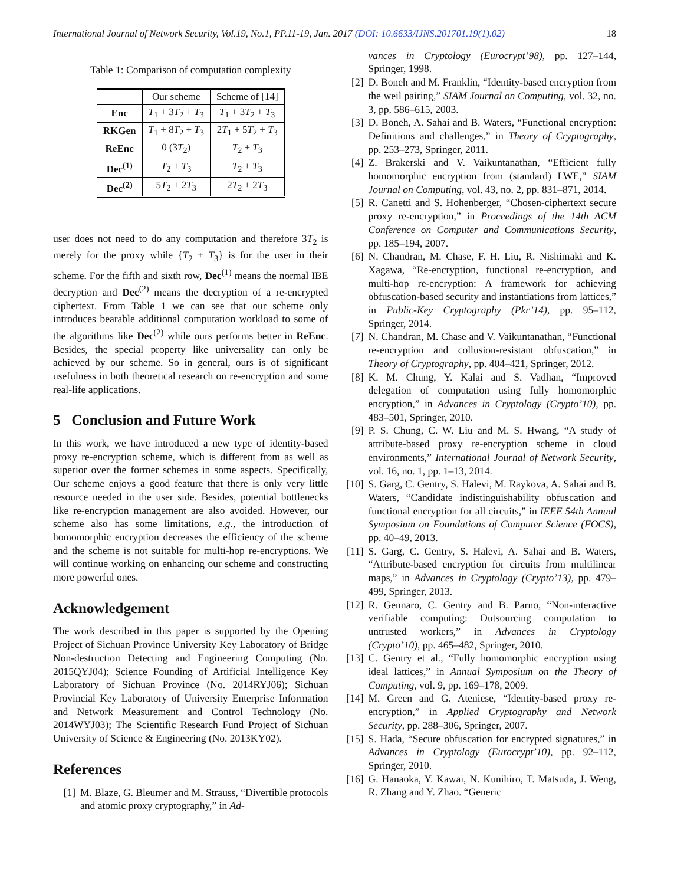International Journal of Network Security, Vol.19, No.1, PP.11-19, Jan. 2017 (DOI: 10.6633/IJNS.201701.19(1).02) 18
Table 1: Comparison of computation complexity
| | Our scheme | Scheme of [14] |
| --- | --- | --- |
| Enc | T<sub>1</sub> + 3 T<sub>2</sub> + T<sub>3</sub> | T<sub>1</sub> + 3 T<sub>2</sub> + T<sub>3</sub> |
| RKGen | T<sub>1</sub> + 8 T<sub>2</sub> + T<sub>3</sub> | 2 T<sub>1</sub> + 5 T<sub>2</sub> + T<sub>3</sub> |
| ReEnc | 0 (3 T<sub>2</sub>) | T<sub>2</sub> + T<sub>3</sub> |
| Dec<sup>(1)</sup> | T<sub>2</sub> + T<sub>3</sub> | T<sub>2</sub> + T<sub>3</sub> |
| Dec<sup>(2)</sup> | 5 T<sub>2</sub> + 2 T<sub>3</sub> | 2 T<sub>2</sub> + 2 T<sub>3</sub> |
user does not need to do any computation and therefore 3T<sub>2</sub> is merely for the proxy while {T<sub>2</sub> + T<sub>3</sub>} is for the user in their scheme. For the fifth and sixth row, Dec<sup>(1)</sup> means the normal IBE decryption and Dec<sup>(2)</sup> means the decryption of a re-encrypted ciphertext. From Table 1 we can see that our scheme only introduces bearable additional computation workload to some of the algorithms like Dec<sup>(2)</sup> while ours performs better in ReEnc. Besides, the special property like universality can only be achieved by our scheme. So in general, ours is of significant usefulness in both theoretical research on re-encryption and some real-life applications.
5 Conclusion and Future Work
In this work, we have introduced a new type of identity-based proxy re-encryption scheme, which is different from as well as superior over the former schemes in some aspects. Specifically, Our scheme enjoys a good feature that there is only very little resource needed in the user side. Besides, potential bottlenecks like re-encryption management are also avoided. However, our scheme also has some limitations, e.g., the introduction of homomorphic encryption decreases the efficiency of the scheme and the scheme is not suitable for multi-hop re-encryptions. We will continue working on enhancing our scheme and constructing more powerful ones.
Acknowledgement
The work described in this paper is supported by the Opening Project of Sichuan Province University Key Laboratory of Bridge Non-destruction Detecting and Engineering Computing (No. 2015QYJ04); Science Founding of Artificial Intelligence Key Laboratory of Sichuan Province (No. 2014RYJ06); Sichuan Provincial Key Laboratory of University Enterprise Information and Network Measurement and Control Technology (No. 2014WYJ03); The Scientific Research Fund Project of Sichuan University of Science & Engineering (No. 2013KY02).
References
[1] M. Blaze, G. Bleumer and M. Strauss, “Divertible protocols and atomic proxy cryptography,” in Ad-
vances in Cryptology (Eurocrypt’98), pp. 127–144, Springer, 1998.
[2] D. Boneh and M. Franklin, “Identity-based encryption from the weil pairing,” SIAM Journal on Computing, vol. 32, no. 3, pp. 586–615, 2003.
[3] D. Boneh, A. Sahai and B. Waters, “Functional encryption: Definitions and challenges,” in Theory of Cryptography, pp. 253–273, Springer, 2011.
[4] Z. Brakerski and V. Vaikuntanathan, “Efficient fully homomorphic encryption from (standard) LWE,” SIAM Journal on Computing, vol. 43, no. 2, pp. 831–871, 2014.
[5] R. Canetti and S. Hohenberger, “Chosen-ciphertext secure proxy re-encryption,” in Proceedings of the 14th ACM Conference on Computer and Communications Security, pp. 185–194, 2007.
[6] N. Chandran, M. Chase, F. H. Liu, R. Nishimaki and K. Xagawa, “Re-encryption, functional re-encryption, and multi-hop re-encryption: A framework for achieving obfuscation-based security and instantiations from lattices,” in Public-Key Cryptography (Pkr’14), pp. 95–112, Springer, 2014.
[7] N. Chandran, M. Chase and V. Vaikuntanathan, “Functional re-encryption and collusion-resistant obfuscation,” in Theory of Cryptography, pp. 404–421, Springer, 2012.
[8] K. M. Chung, Y. Kalai and S. Vadhan, “Improved delegation of computation using fully homomorphic encryption,” in Advances in Cryptology (Crypto’10), pp. 483–501, Springer, 2010.
[9] P. S. Chung, C. W. Liu and M. S. Hwang, “A study of attribute-based proxy re-encryption scheme in cloud environments,” International Journal of Network Security, vol. 16, no. 1, pp. 1–13, 2014.
[10] S. Garg, C. Gentry, S. Halevi, M. Raykova, A. Sahai and B. Waters, “Candidate indistinguishability obfuscation and functional encryption for all circuits,” in IEEE 54th Annual Symposium on Foundations of Computer Science (FOCS), pp. 40–49, 2013.
[11] S. Garg, C. Gentry, S. Halevi, A. Sahai and B. Waters, “Attribute-based encryption for circuits from multilinear maps,” in Advances in Cryptology (Crypto’13), pp. 479–499, Springer, 2013.
[12] R. Gennaro, C. Gentry and B. Parno, “Non-interactive verifiable computing: Outsourcing computation to untrusted workers,” in Advances in Cryptology (Crypto’10), pp. 465–482, Springer, 2010.
[13] C. Gentry et al., “Fully homomorphic encryption using ideal lattices,” in Annual Symposium on the Theory of Computing, vol. 9, pp. 169–178, 2009.
[14] M. Green and G. Ateniese, “Identity-based proxy re-encryption,” in Applied Cryptography and Network Security, pp. 288–306, Springer, 2007.
[15] S. Hada, “Secure obfuscation for encrypted signatures,” in Advances in Cryptology (Eurocrypt’10), pp. 92–112, Springer, 2010.
[16] G. Hanaoka, Y. Kawai, N. Kunihiro, T. Matsuda, J. Weng, R. Zhang and Y. Zhao. “Generic